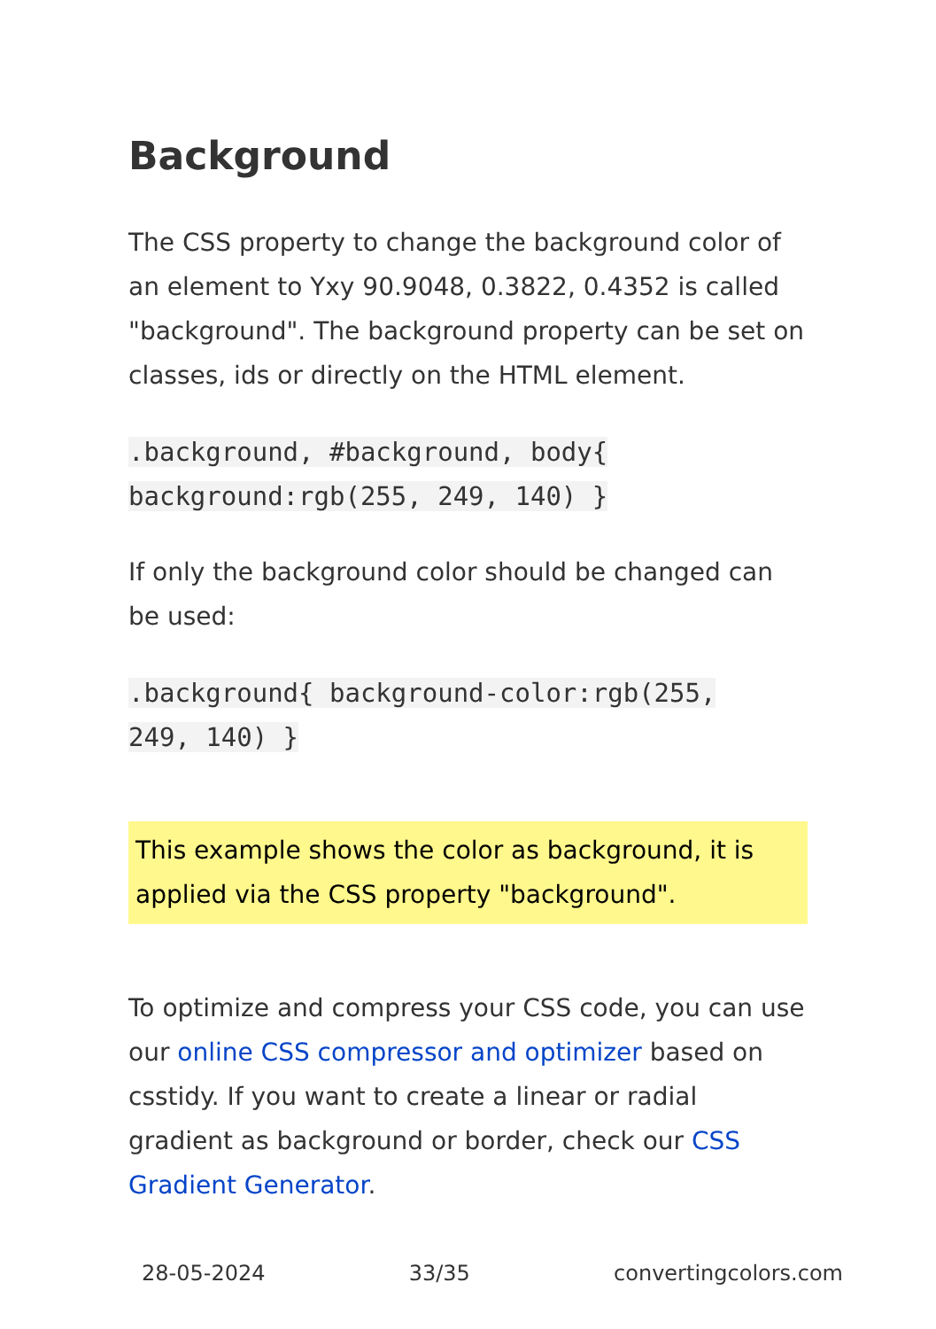Background
The CSS property to change the background color of an element to Yxy 90.9048, 0.3822, 0.4352 is called "background". The background property can be set on classes, ids or directly on the HTML element.
.background, #background, body{
background:rgb(255, 249, 140) }
If only the background color should be changed can be used:
.background{ background-color:rgb(255,
249, 140) }
This example shows the color as background, it is applied via the CSS property "background".
To optimize and compress your CSS code, you can use our online CSS compressor and optimizer based on csstidy. If you want to create a linear or radial gradient as background or border, check our CSS Gradient Generator.
28-05-2024 33/35 convertingcolors.com